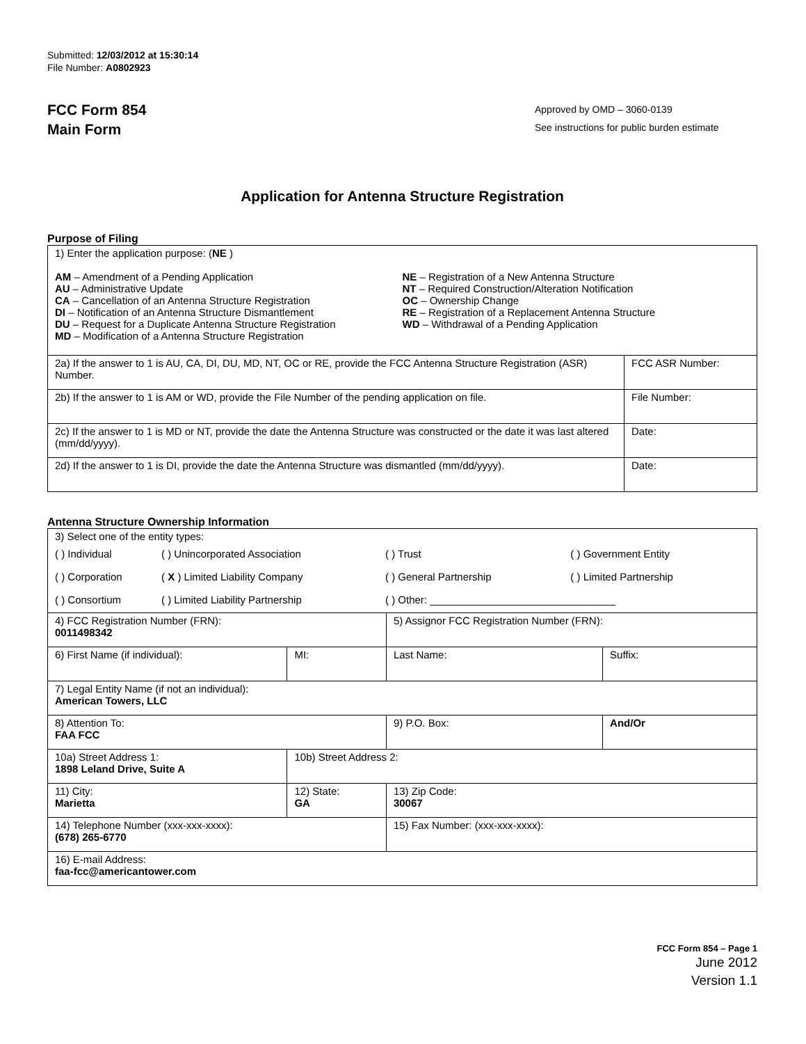Submitted: 12/03/2012 at 15:30:14
File Number: A0802923
FCC Form 854
Main Form
Approved by OMD – 3060-0139
See instructions for public burden estimate
Application for Antenna Structure Registration
Purpose of Filing
| 1) Enter the application purpose: ( NE ) AM – Amendment of a Pending Application AU – Administrative Update CA – Cancellation of an Antenna Structure Registration DI – Notification of an Antenna Structure Dismantlement DU – Request for a Duplicate Antenna Structure Registration MD – Modification of a Antenna Structure Registration NE – Registration of a New Antenna Structure NT – Required Construction/Alteration Notification OC – Ownership Change RE – Registration of a Replacement Antenna Structure WD – Withdrawal of a Pending Application | |
| 2a) If the answer to 1 is AU, CA, DI, DU, MD, NT, OC or RE, provide the FCC Antenna Structure Registration (ASR) Number. | FCC ASR Number: |
| 2b) If the answer to 1 is AM or WD, provide the File Number of the pending application on file. | File Number: |
| 2c) If the answer to 1 is MD or NT, provide the date the Antenna Structure was constructed or the date it was last altered (mm/dd/yyyy). | Date: |
| 2d) If the answer to 1 is DI, provide the date the Antenna Structure was dismantled (mm/dd/yyyy). | Date: |
Antenna Structure Ownership Information
| 3) Select one of the entity types: / ( ) Individual / ( ) Unincorporated Association / ( ) Trust / ( ) Government Entity / / ( ) Corporation / ( X ) Limited Liability Company / ( ) General Partnership / ( ) Limited Partnership / / ( ) Consortium / ( ) Limited Liability Partnership / ( ) Other: ________________________________ / / | | | |
| 4) FCC Registration Number (FRN): 0011498342 | | 5) Assignor FCC Registration Number (FRN): | |
| 6) First Name (if individual): | MI: | Last Name: | Suffix: |
| 7) Legal Entity Name (if not an individual): American Towers, LLC | | | |
| 8) Attention To: FAA FCC | | 9) P.O. Box: | And/Or |
| 10a) Street Address 1: 1898 Leland Drive, Suite A | 10b) Street Address 2: | | |
| 11) City: Marietta | 12) State: GA | 13) Zip Code: 30067 | |
| 14) Telephone Number (xxx-xxx-xxxx): (678) 265-6770 | | 15) Fax Number: (xxx-xxx-xxxx): | |
| 16) E-mail Address: faa-fcc@americantower.com | | | |
FCC Form 854 – Page 1
June 2012
Version 1.1